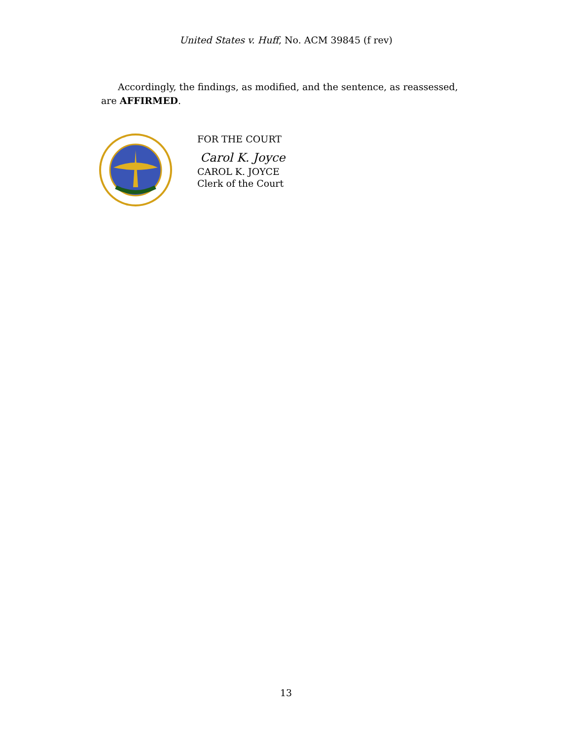United States v. Huff, No. ACM 39845 (f rev)
Accordingly, the findings, as modified, and the sentence, as reassessed, are AFFIRMED.
FOR THE COURT
Carol K. Joyce
CAROL K. JOYCE
Clerk of the Court
13